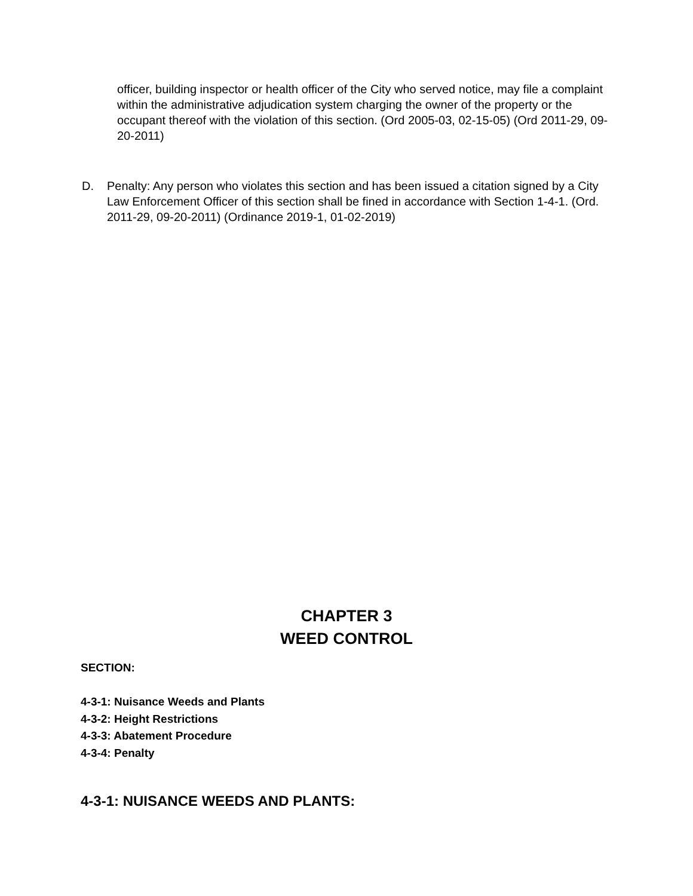officer, building inspector or health officer of the City who served notice, may file a complaint within the administrative adjudication system charging the owner of the property or the occupant thereof with the violation of this section. (Ord 2005-03, 02-15-05) (Ord 2011-29, 09-20-2011)
D. Penalty: Any person who violates this section and has been issued a citation signed by a City Law Enforcement Officer of this section shall be fined in accordance with Section 1-4-1. (Ord. 2011-29, 09-20-2011) (Ordinance 2019-1, 01-02-2019)
CHAPTER 3
WEED CONTROL
SECTION:
4-3-1: Nuisance Weeds and Plants
4-3-2: Height Restrictions
4-3-3: Abatement Procedure
4-3-4: Penalty
4-3-1: NUISANCE WEEDS AND PLANTS: